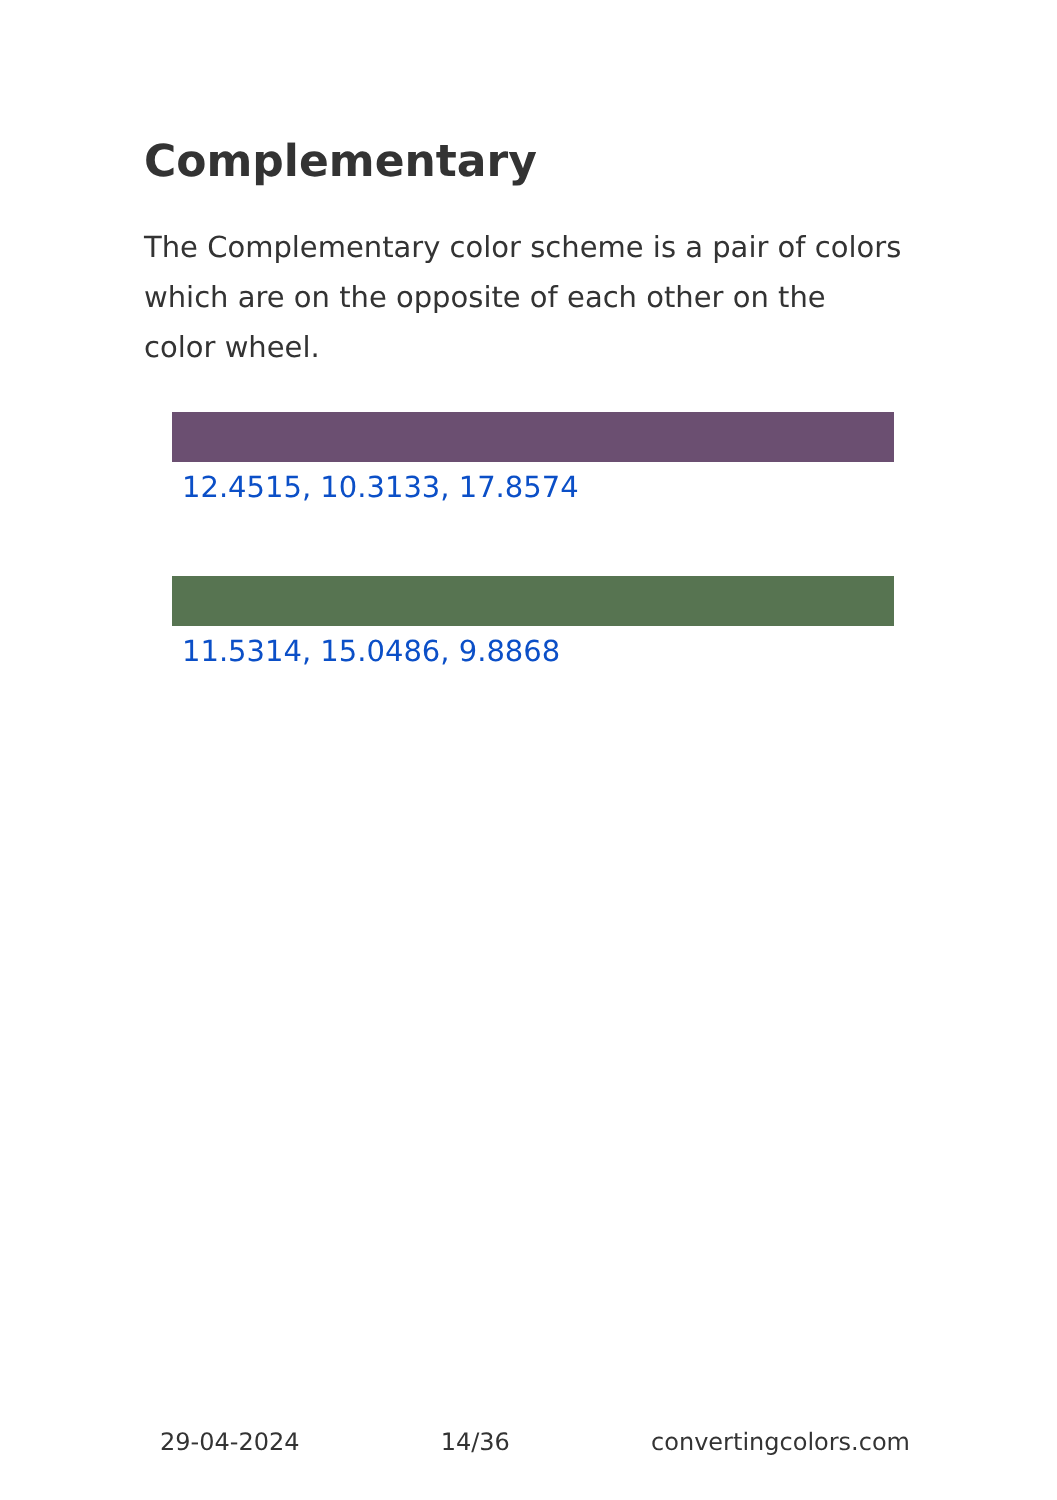Complementary
The Complementary color scheme is a pair of colors which are on the opposite of each other on the color wheel.
12.4515, 10.3133, 17.8574
11.5314, 15.0486, 9.8868
29-04-2024 14/36 convertingcolors.com